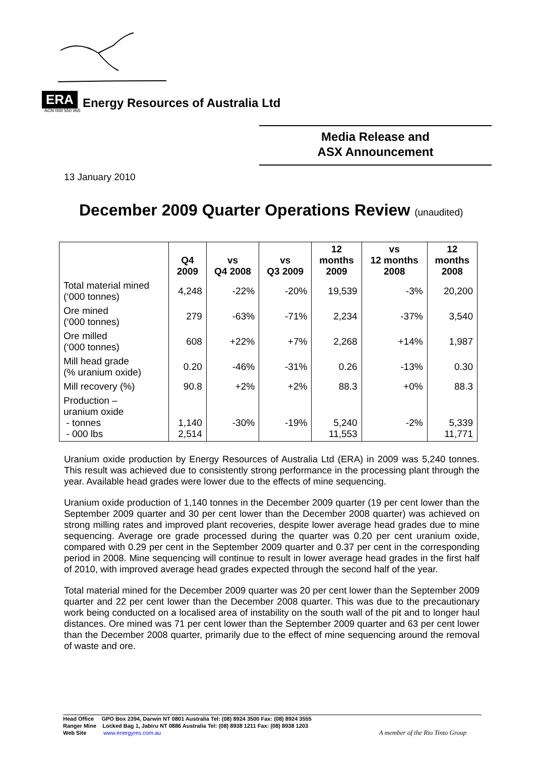ERA Energy Resources of Australia Ltd
ACN 008 550 865
Media Release and
ASX Announcement
13 January 2010
December 2009 Quarter Operations Review (unaudited)
| | Q4 2009 | vs Q4 2008 | vs Q3 2009 | 12 months 2009 | vs 12 months 2008 | 12 months 2008 |
| --- | --- | --- | --- | --- | --- | --- |
| Total material mined (‘000 tonnes) | 4,248 | -22% | -20% | 19,539 | -3% | 20,200 |
| Ore mined (‘000 tonnes) | 279 | -63% | -71% | 2,234 | -37% | 3,540 |
| Ore milled (‘000 tonnes) | 608 | +22% | +7% | 2,268 | +14% | 1,987 |
| Mill head grade (% uranium oxide) | 0.20 | -46% | -31% | 0.26 | -13% | 0.30 |
| Mill recovery (%) | 90.8 | +2% | +2% | 88.3 | +0% | 88.3 |
| Production – uranium oxide - tonnes - 000 lbs | 1,140 2,514 | -30% | -19% | 5,240 11,553 | -2% | 5,339 11,771 |
Uranium oxide production by Energy Resources of Australia Ltd (ERA) in 2009 was 5,240 tonnes. This result was achieved due to consistently strong performance in the processing plant through the year. Available head grades were lower due to the effects of mine sequencing.
Uranium oxide production of 1,140 tonnes in the December 2009 quarter (19 per cent lower than the September 2009 quarter and 30 per cent lower than the December 2008 quarter) was achieved on strong milling rates and improved plant recoveries, despite lower average head grades due to mine sequencing. Average ore grade processed during the quarter was 0.20 per cent uranium oxide, compared with 0.29 per cent in the September 2009 quarter and 0.37 per cent in the corresponding period in 2008. Mine sequencing will continue to result in lower average head grades in the first half of 2010, with improved average head grades expected through the second half of the year.
Total material mined for the December 2009 quarter was 20 per cent lower than the September 2009 quarter and 22 per cent lower than the December 2008 quarter. This was due to the precautionary work being conducted on a localised area of instability on the south wall of the pit and to longer haul distances. Ore mined was 71 per cent lower than the September 2009 quarter and 63 per cent lower than the December 2008 quarter, primarily due to the effect of mine sequencing around the removal of waste and ore.
Head Office GPO Box 2394, Darwin NT 0801 Australia Tel: (08) 8924 3500 Fax: (08) 8924 3555
Ranger Mine Locked Bag 1, Jabiru NT 0886 Australia Tel: (08) 8938 1211 Fax: (08) 8938 1203
Web Site www.energyres.com.au A member of the Rio Tinto Group